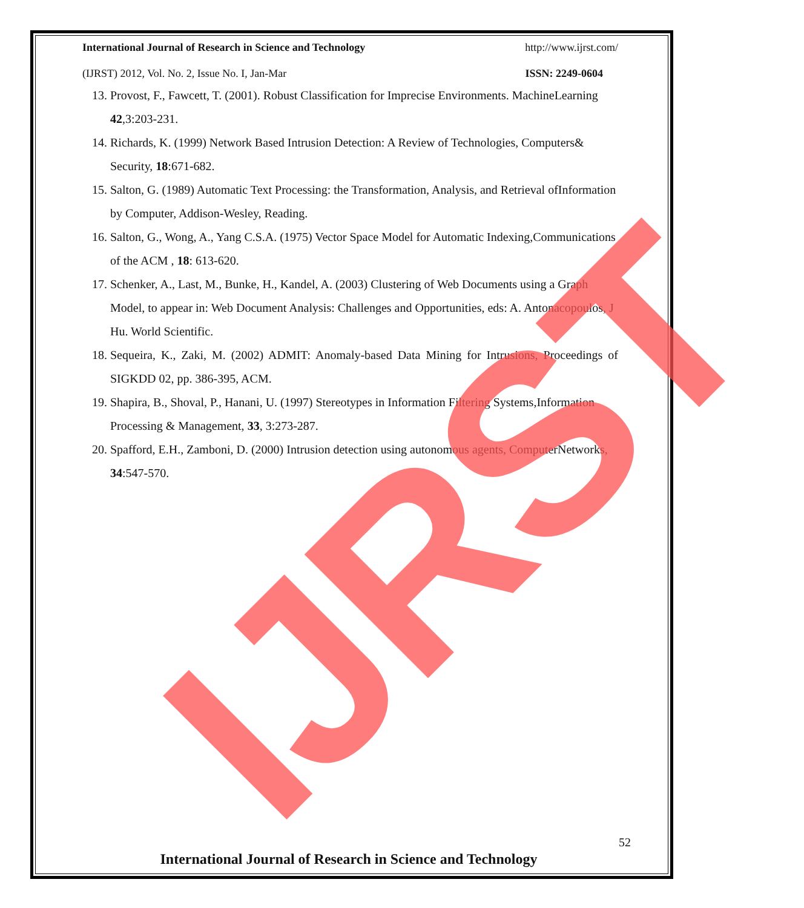International Journal of Research in Science and Technology http://www.ijrst.com/
(IJRST) 2012, Vol. No. 2, Issue No. I, Jan-Mar ISSN: 2249-0604
13. Provost, F., Fawcett, T. (2001). Robust Classification for Imprecise Environments. MachineLearning 42,3:203-231.
14. Richards, K. (1999) Network Based Intrusion Detection: A Review of Technologies, Computers& Security, 18:671-682.
15. Salton, G. (1989) Automatic Text Processing: the Transformation, Analysis, and Retrieval ofInformation by Computer, Addison-Wesley, Reading.
16. Salton, G., Wong, A., Yang C.S.A. (1975) Vector Space Model for Automatic Indexing,Communications of the ACM , 18: 613-620.
17. Schenker, A., Last, M., Bunke, H., Kandel, A. (2003) Clustering of Web Documents using a Graph Model, to appear in: Web Document Analysis: Challenges and Opportunities, eds: A. Antonacopoulos, J Hu. World Scientific.
18. Sequeira, K., Zaki, M. (2002) ADMIT: Anomaly-based Data Mining for Intrusions, Proceedings of SIGKDD 02, pp. 386-395, ACM.
19. Shapira, B., Shoval, P., Hanani, U. (1997) Stereotypes in Information Filtering Systems,Information Processing & Management, 33, 3:273-287.
20. Spafford, E.H., Zamboni, D. (2000) Intrusion detection using autonomous agents, ComputerNetworks, 34:547-570.
IJRST 52
International Journal of Research in Science and Technology